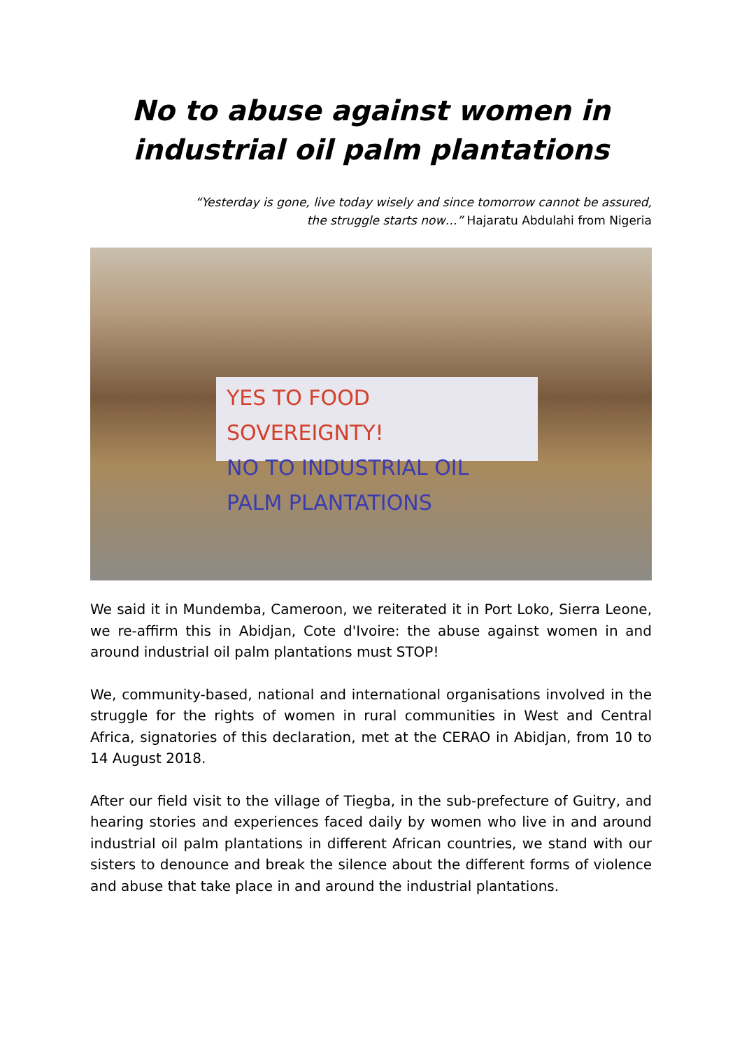No to abuse against women in industrial oil palm plantations
“Yesterday is gone, live today wisely and since tomorrow cannot be assured,
the struggle starts now…” Hajaratu Abdulahi from Nigeria
YES TO FOOD SOVEREIGNTY!
NO TO INDUSTRIAL OIL PALM PLANTATIONS
We said it in Mundemba, Cameroon, we reiterated it in Port Loko, Sierra Leone, we re-affirm this in Abidjan, Cote d'Ivoire: the abuse against women in and around industrial oil palm plantations must STOP!
We, community-based, national and international organisations involved in the struggle for the rights of women in rural communities in West and Central Africa, signatories of this declaration, met at the CERAO in Abidjan, from 10 to 14 August 2018.
After our field visit to the village of Tiegba, in the sub-prefecture of Guitry, and hearing stories and experiences faced daily by women who live in and around industrial oil palm plantations in different African countries, we stand with our sisters to denounce and break the silence about the different forms of violence and abuse that take place in and around the industrial plantations.